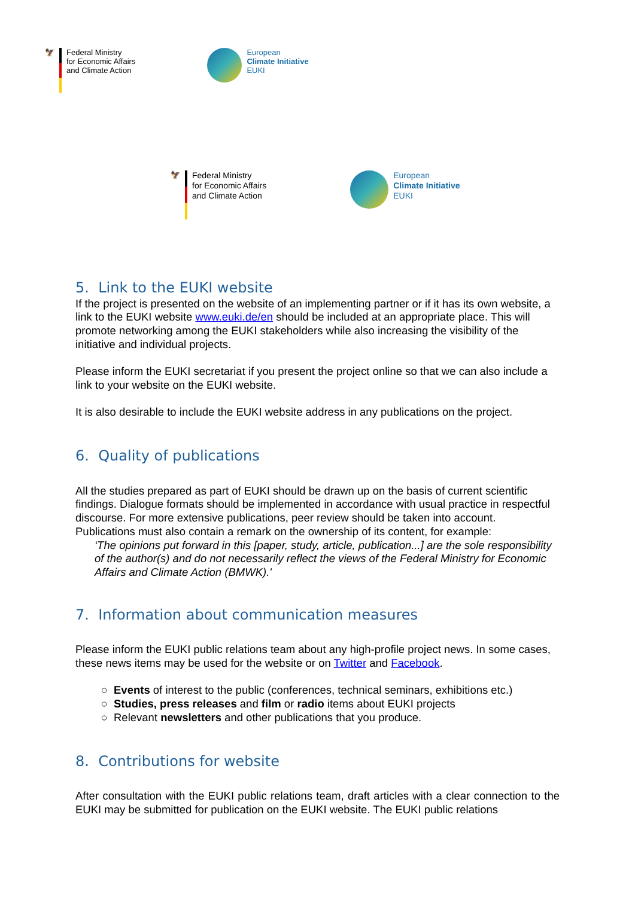🦅 Federal Ministry
for Economic Affairs
and Climate Action
European
Climate Initiative
EUKI
🦅
Federal Ministry
for Economic Affairs
and Climate Action
European
Climate Initiative
EUKI
5. Link to the EUKI website
If the project is presented on the website of an implementing partner or if it has its own website, a link to the EUKI website www.euki.de/en should be included at an appropriate place. This will promote networking among the EUKI stakeholders while also increasing the visibility of the initiative and individual projects.
Please inform the EUKI secretariat if you present the project online so that we can also include a link to your website on the EUKI website.
It is also desirable to include the EUKI website address in any publications on the project.
6. Quality of publications
All the studies prepared as part of EUKI should be drawn up on the basis of current scientific findings. Dialogue formats should be implemented in accordance with usual practice in respectful discourse. For more extensive publications, peer review should be taken into account.
Publications must also contain a remark on the ownership of its content, for example:
‘The opinions put forward in this [paper, study, article, publication...] are the sole responsibility of the author(s) and do not necessarily reflect the views of the Federal Ministry for Economic Affairs and Climate Action (BMWK).'
7. Information about communication measures
Please inform the EUKI public relations team about any high-profile project news. In some cases, these news items may be used for the website or on Twitter and Facebook.
Events of interest to the public (conferences, technical seminars, exhibitions etc.)
Studies, press releases and film or radio items about EUKI projects
Relevant newsletters and other publications that you produce.
8. Contributions for website
After consultation with the EUKI public relations team, draft articles with a clear connection to the EUKI may be submitted for publication on the EUKI website. The EUKI public relations